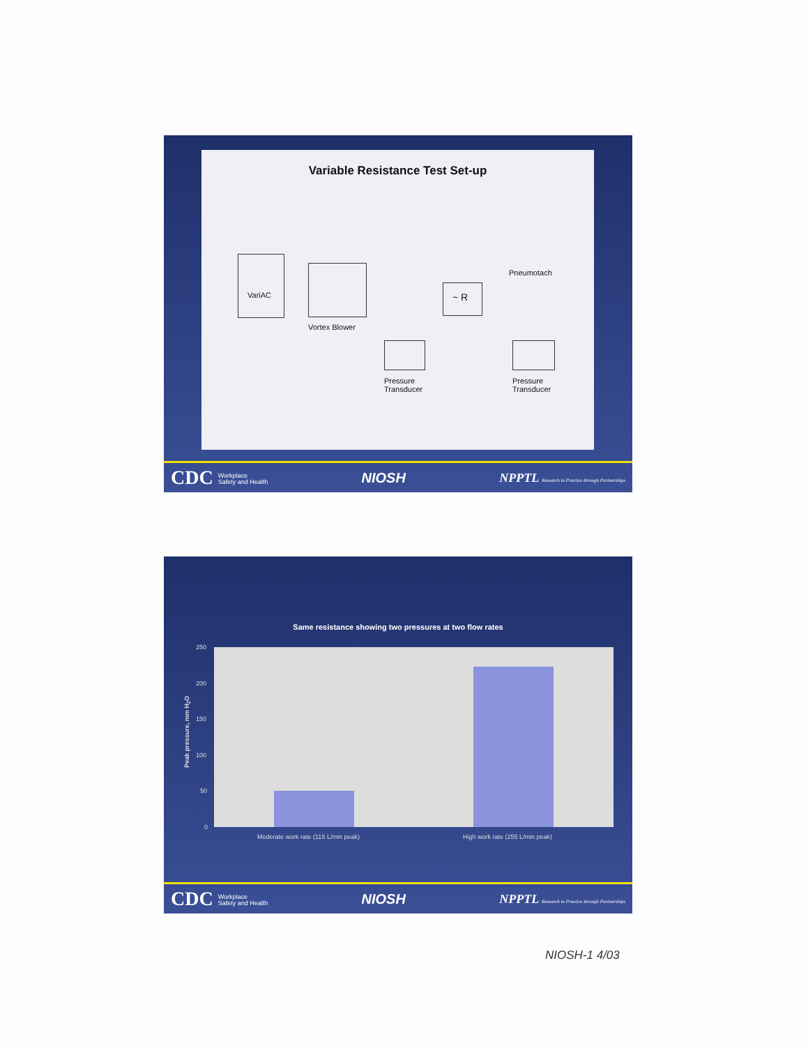Variable Resistance Test Set-up
VariAC
Vortex Blower
~ R
Pneumotach
Pressure
Transducer
Pressure
Transducer
CDC Workplace
Safety and Health NIOSH NPPTL Research to Practice through Partnerships
Same resistance showing two pressures at two flow rates
250
200
150
100
50
0
Peak pressure, mm H<sub>2</sub>O
Moderate work rate (115 L/min peak)
High work rate (255 L/min peak)
CDC Workplace
Safety and Health NIOSH NPPTL Research to Practice through Partnerships
NIOSH-1 4/03